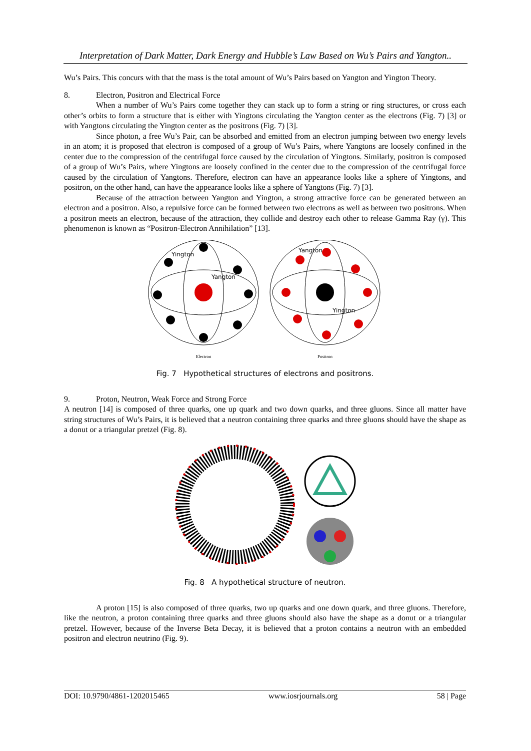Interpretation of Dark Matter, Dark Energy and Hubble’s Law Based on Wu’s Pairs and Yangton..
Wu’s Pairs. This concurs with that the mass is the total amount of Wu’s Pairs based on Yangton and Yington Theory.
8. Electron, Positron and Electrical Force
When a number of Wu’s Pairs come together they can stack up to form a string or ring structures, or cross each other’s orbits to form a structure that is either with Yingtons circulating the Yangton center as the electrons (Fig. 7) [3] or with Yangtons circulating the Yington center as the positrons (Fig. 7) [3].
Since photon, a free Wu’s Pair, can be absorbed and emitted from an electron jumping between two energy levels in an atom; it is proposed that electron is composed of a group of Wu’s Pairs, where Yangtons are loosely confined in the center due to the compression of the centrifugal force caused by the circulation of Yingtons. Similarly, positron is composed of a group of Wu’s Pairs, where Yingtons are loosely confined in the center due to the compression of the centrifugal force caused by the circulation of Yangtons. Therefore, electron can have an appearance looks like a sphere of Yingtons, and positron, on the other hand, can have the appearance looks like a sphere of Yangtons (Fig. 7) [3].
Because of the attraction between Yangton and Yington, a strong attractive force can be generated between an electron and a positron. Also, a repulsive force can be formed between two electrons as well as between two positrons. When a positron meets an electron, because of the attraction, they collide and destroy each other to release Gamma Ray (γ). This phenomenon is known as “Positron-Electron Annihilation” [13].
Yington
Yangton
Yangton
Yington
Electron
Positron
Fig. 7 Hypothetical structures of electrons and positrons.
9. Proton, Neutron, Weak Force and Strong Force
A neutron [14] is composed of three quarks, one up quark and two down quarks, and three gluons. Since all matter have string structures of Wu’s Pairs, it is believed that a neutron containing three quarks and three gluons should have the shape as a donut or a triangular pretzel (Fig. 8).
Fig. 8 A hypothetical structure of neutron.
A proton [15] is also composed of three quarks, two up quarks and one down quark, and three gluons. Therefore, like the neutron, a proton containing three quarks and three gluons should also have the shape as a donut or a triangular pretzel. However, because of the Inverse Beta Decay, it is believed that a proton contains a neutron with an embedded positron and electron neutrino (Fig. 9).
DOI: 10.9790/4861-1202015465 www.iosrjournals.org 58 | Page